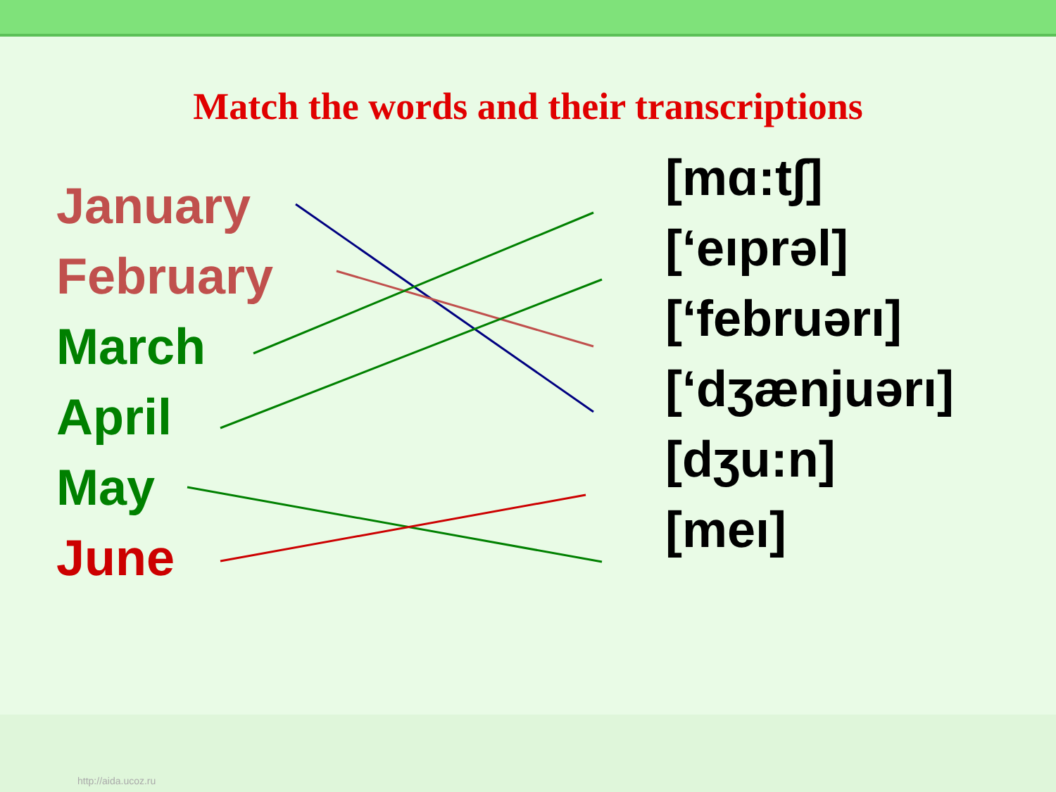Match the words and their transcriptions
January
February
March
April
May
June
[mɑ:t∫]
[‘eıprəl]
[‘februərı]
[‘dʒænjuərı]
[dʒu:n]
[meı]
http://aida.ucoz.ru